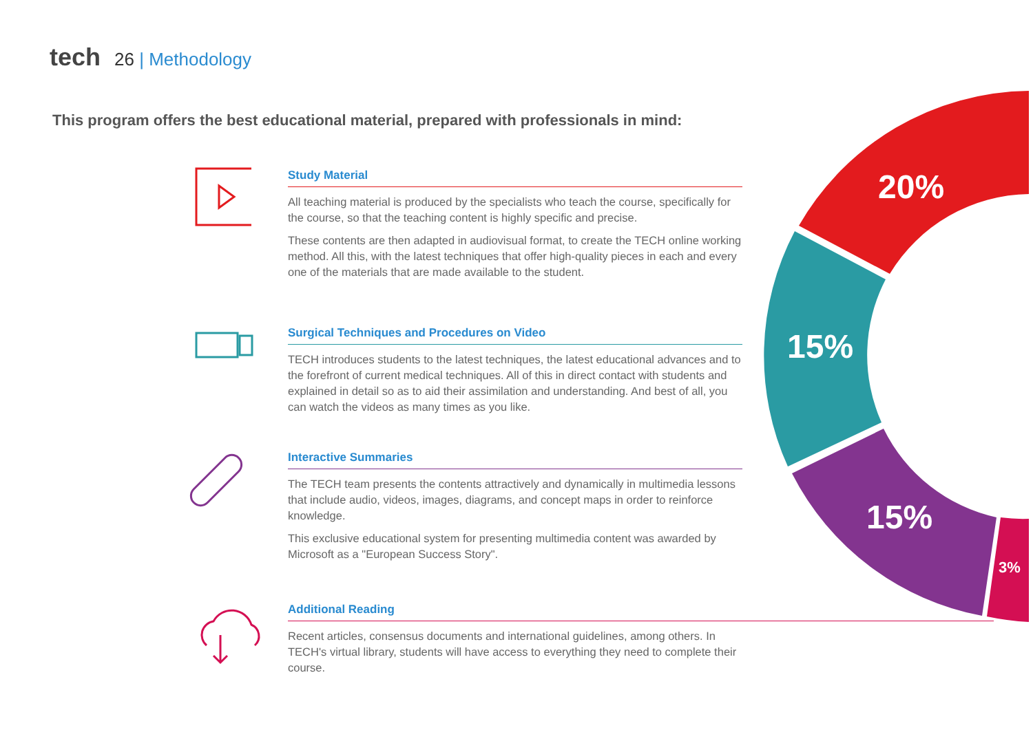tech 26 | Methodology
This program offers the best educational material, prepared with professionals in mind:
20%
15%
15%
3%
Study Material
All teaching material is produced by the specialists who teach the course, specifically for the course, so that the teaching content is highly specific and precise.
These contents are then adapted in audiovisual format, to create the TECH online working method. All this, with the latest techniques that offer high-quality pieces in each and every one of the materials that are made available to the student.
Surgical Techniques and Procedures on Video
TECH introduces students to the latest techniques, the latest educational advances and to the forefront of current medical techniques. All of this in direct contact with students and explained in detail so as to aid their assimilation and understanding. And best of all, you can watch the videos as many times as you like.
Interactive Summaries
The TECH team presents the contents attractively and dynamically in multimedia lessons that include audio, videos, images, diagrams, and concept maps in order to reinforce knowledge.
This exclusive educational system for presenting multimedia content was awarded by Microsoft as a "European Success Story".
Additional Reading
Recent articles, consensus documents and international guidelines, among others. In TECH's virtual library, students will have access to everything they need to complete their course.